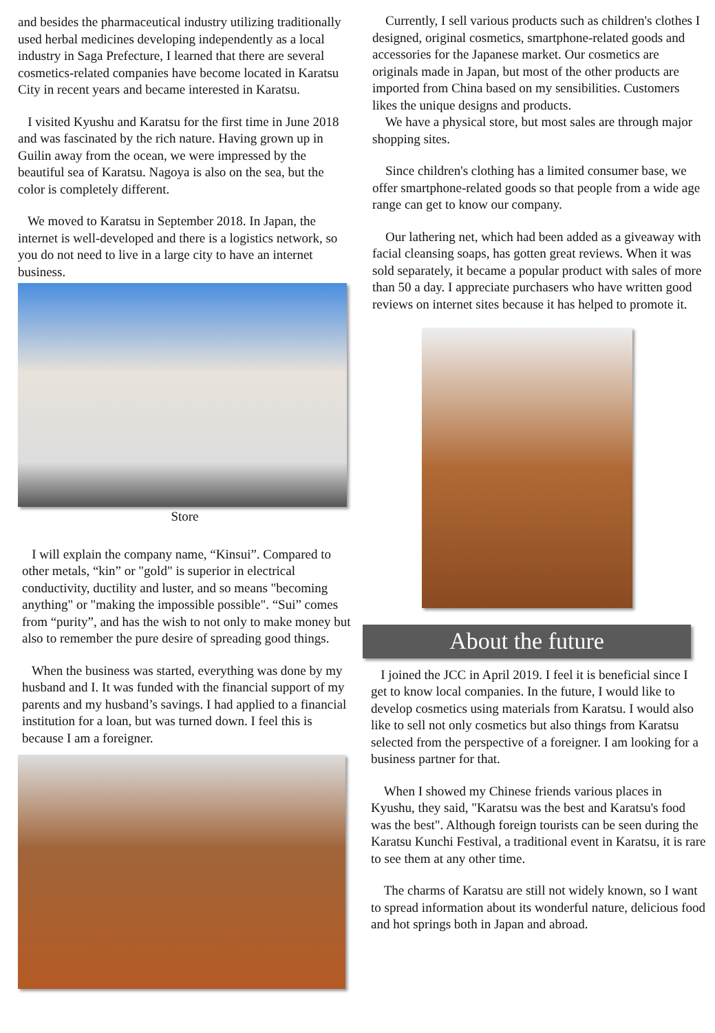and besides the pharmaceutical industry utilizing traditionally used herbal medicines developing independently as a local industry in Saga Prefecture, I learned that there are several cosmetics-related companies have become located in Karatsu City in recent years and became interested in Karatsu.
I visited Kyushu and Karatsu for the first time in June 2018 and was fascinated by the rich nature. Having grown up in Guilin away from the ocean, we were impressed by the beautiful sea of Karatsu. Nagoya is also on the sea, but the color is completely different.
We moved to Karatsu in September 2018. In Japan, the internet is well-developed and there is a logistics network, so you do not need to live in a large city to have an internet business.
Store
I will explain the company name, “Kinsui”. Compared to other metals, “kin” or "gold" is superior in electrical conductivity, ductility and luster, and so means "becoming anything" or "making the impossible possible". “Sui” comes from “purity”, and has the wish to not only to make money but also to remember the pure desire of spreading good things.
When the business was started, everything was done by my husband and I. It was funded with the financial support of my parents and my husband’s savings. I had applied to a financial institution for a loan, but was turned down. I feel this is because I am a foreigner.
Currently, I sell various products such as children's clothes I designed, original cosmetics, smartphone-related goods and accessories for the Japanese market. Our cosmetics are originals made in Japan, but most of the other products are imported from China based on my sensibilities. Customers likes the unique designs and products.
We have a physical store, but most sales are through major shopping sites.
Since children's clothing has a limited consumer base, we offer smartphone-related goods so that people from a wide age range can get to know our company.
Our lathering net, which had been added as a giveaway with facial cleansing soaps, has gotten great reviews. When it was sold separately, it became a popular product with sales of more than 50 a day. I appreciate purchasers who have written good reviews on internet sites because it has helped to promote it.
About the future
I joined the JCC in April 2019. I feel it is beneficial since I get to know local companies. In the future, I would like to develop cosmetics using materials from Karatsu. I would also like to sell not only cosmetics but also things from Karatsu selected from the perspective of a foreigner. I am looking for a business partner for that.
When I showed my Chinese friends various places in Kyushu, they said, "Karatsu was the best and Karatsu's food was the best". Although foreign tourists can be seen during the Karatsu Kunchi Festival, a traditional event in Karatsu, it is rare to see them at any other time.
The charms of Karatsu are still not widely known, so I want to spread information about its wonderful nature, delicious food and hot springs both in Japan and abroad.